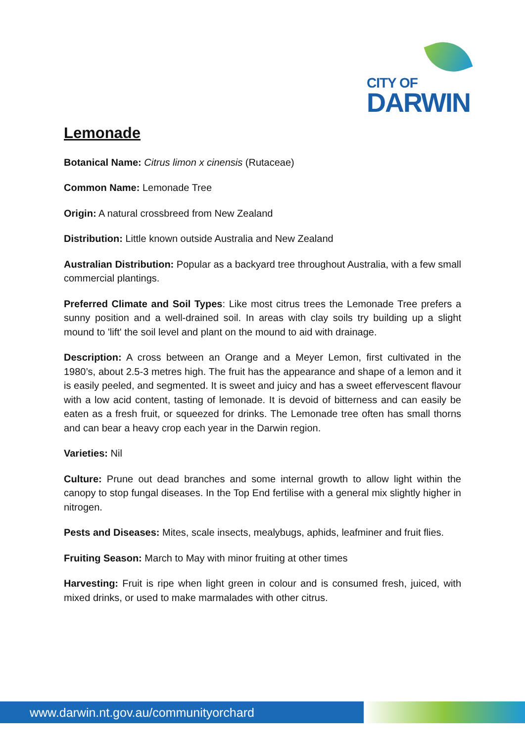CITY OF
DARWIN
Lemonade
Botanical Name: Citrus limon x cinensis (Rutaceae)
Common Name: Lemonade Tree
Origin: A natural crossbreed from New Zealand
Distribution: Little known outside Australia and New Zealand
Australian Distribution: Popular as a backyard tree throughout Australia, with a few small commercial plantings.
Preferred Climate and Soil Types: Like most citrus trees the Lemonade Tree prefers a sunny position and a well-drained soil. In areas with clay soils try building up a slight mound to 'lift' the soil level and plant on the mound to aid with drainage.
Description: A cross between an Orange and a Meyer Lemon, first cultivated in the 1980’s, about 2.5-3 metres high. The fruit has the appearance and shape of a lemon and it is easily peeled, and segmented. It is sweet and juicy and has a sweet effervescent flavour with a low acid content, tasting of lemonade. It is devoid of bitterness and can easily be eaten as a fresh fruit, or squeezed for drinks. The Lemonade tree often has small thorns and can bear a heavy crop each year in the Darwin region.
Varieties: Nil
Culture: Prune out dead branches and some internal growth to allow light within the canopy to stop fungal diseases. In the Top End fertilise with a general mix slightly higher in nitrogen.
Pests and Diseases: Mites, scale insects, mealybugs, aphids, leafminer and fruit flies.
Fruiting Season: March to May with minor fruiting at other times
Harvesting: Fruit is ripe when light green in colour and is consumed fresh, juiced, with mixed drinks, or used to make marmalades with other citrus.
www.darwin.nt.gov.au/communityorchard